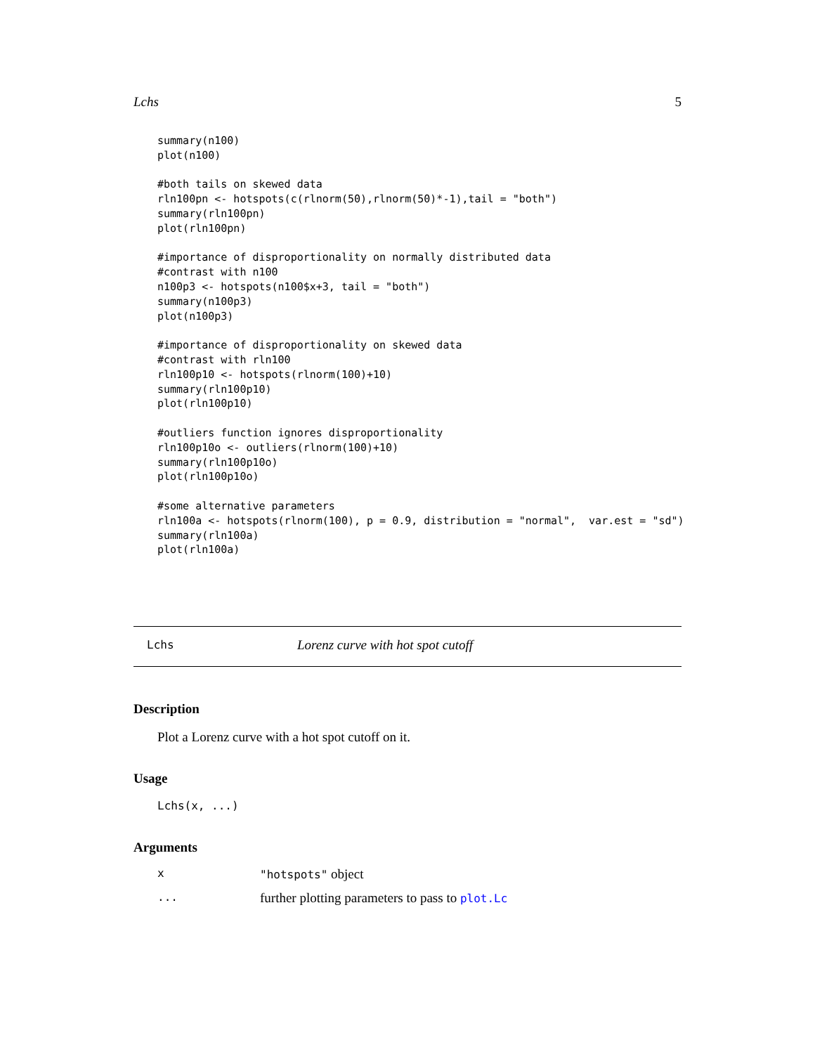Lchs 5
summary(n100)
plot(n100)

#both tails on skewed data
rln100pn <- hotspots(c(rlnorm(50),rlnorm(50)*-1),tail = "both")
summary(rln100pn)
plot(rln100pn)

#importance of disproportionality on normally distributed data
#contrast with n100
n100p3 <- hotspots(n100$x+3, tail = "both")
summary(n100p3)
plot(n100p3)

#importance of disproportionality on skewed data
#contrast with rln100
rln100p10 <- hotspots(rlnorm(100)+10)
summary(rln100p10)
plot(rln100p10)

#outliers function ignores disproportionality
rln100p10o <- outliers(rlnorm(100)+10)
summary(rln100p10o)
plot(rln100p10o)

#some alternative parameters
rln100a <- hotspots(rlnorm(100), p = 0.9, distribution = "normal",  var.est = "sd")
summary(rln100a)
plot(rln100a)
Lchs Lorenz curve with hot spot cutoff
Description
Plot a Lorenz curve with a hot spot cutoff on it.
Usage
Lchs(x, ...)
Arguments
x "hotspots" object
... further plotting parameters to pass to plot.Lc